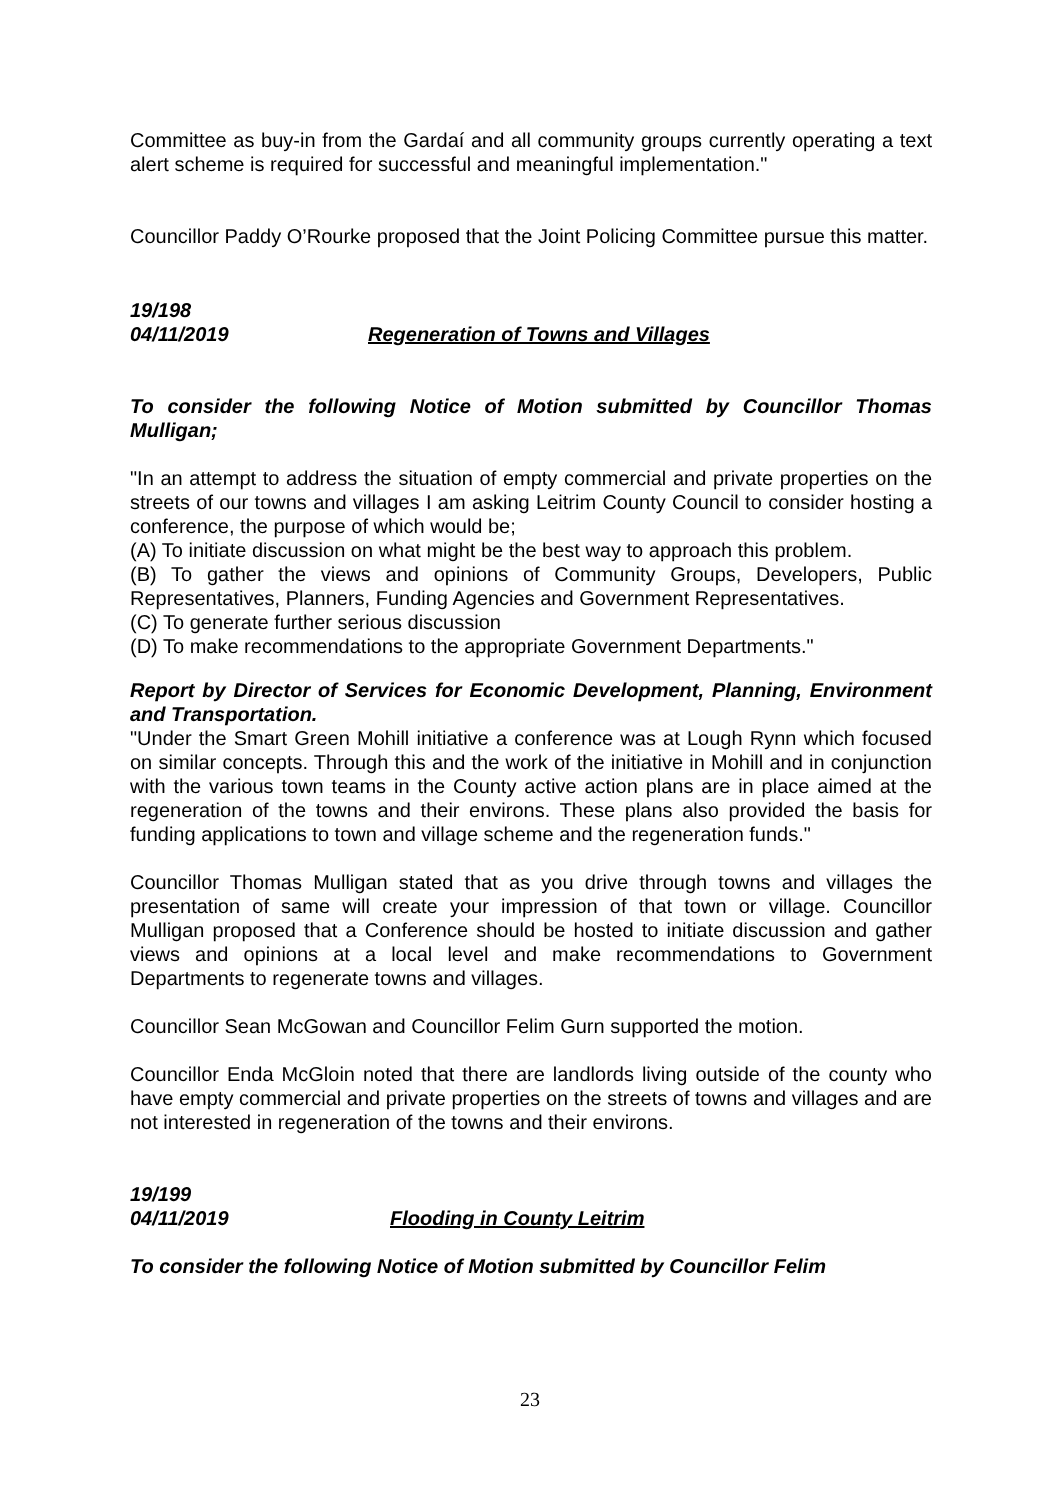Committee as buy-in from the Gardaí and all community groups currently operating a text alert scheme is required for successful and meaningful implementation."
Councillor Paddy O’Rourke proposed that the Joint Policing Committee pursue this matter.
19/198
04/11/2019 Regeneration of Towns and Villages
To consider the following Notice of Motion submitted by Councillor Thomas Mulligan;
"In an attempt to address the situation of empty commercial and private properties on the streets of our towns and villages I am asking Leitrim County Council to consider hosting a conference, the purpose of which would be;
(A) To initiate discussion on what might be the best way to approach this problem.
(B) To gather the views and opinions of Community Groups, Developers, Public Representatives, Planners, Funding Agencies and Government Representatives.
(C) To generate further serious discussion
(D) To make recommendations to the appropriate Government Departments."
Report by Director of Services for Economic Development, Planning, Environment and Transportation.
"Under the Smart Green Mohill initiative a conference was at Lough Rynn which focused on similar concepts. Through this and the work of the initiative in Mohill and in conjunction with the various town teams in the County active action plans are in place aimed at the regeneration of the towns and their environs. These plans also provided the basis for funding applications to town and village scheme and the regeneration funds."
Councillor Thomas Mulligan stated that as you drive through towns and villages the presentation of same will create your impression of that town or village. Councillor Mulligan proposed that a Conference should be hosted to initiate discussion and gather views and opinions at a local level and make recommendations to Government Departments to regenerate towns and villages.
Councillor Sean McGowan and Councillor Felim Gurn supported the motion.
Councillor Enda McGloin noted that there are landlords living outside of the county who have empty commercial and private properties on the streets of towns and villages and are not interested in regeneration of the towns and their environs.
19/199
04/11/2019 Flooding in County Leitrim
To consider the following Notice of Motion submitted by Councillor Felim
23